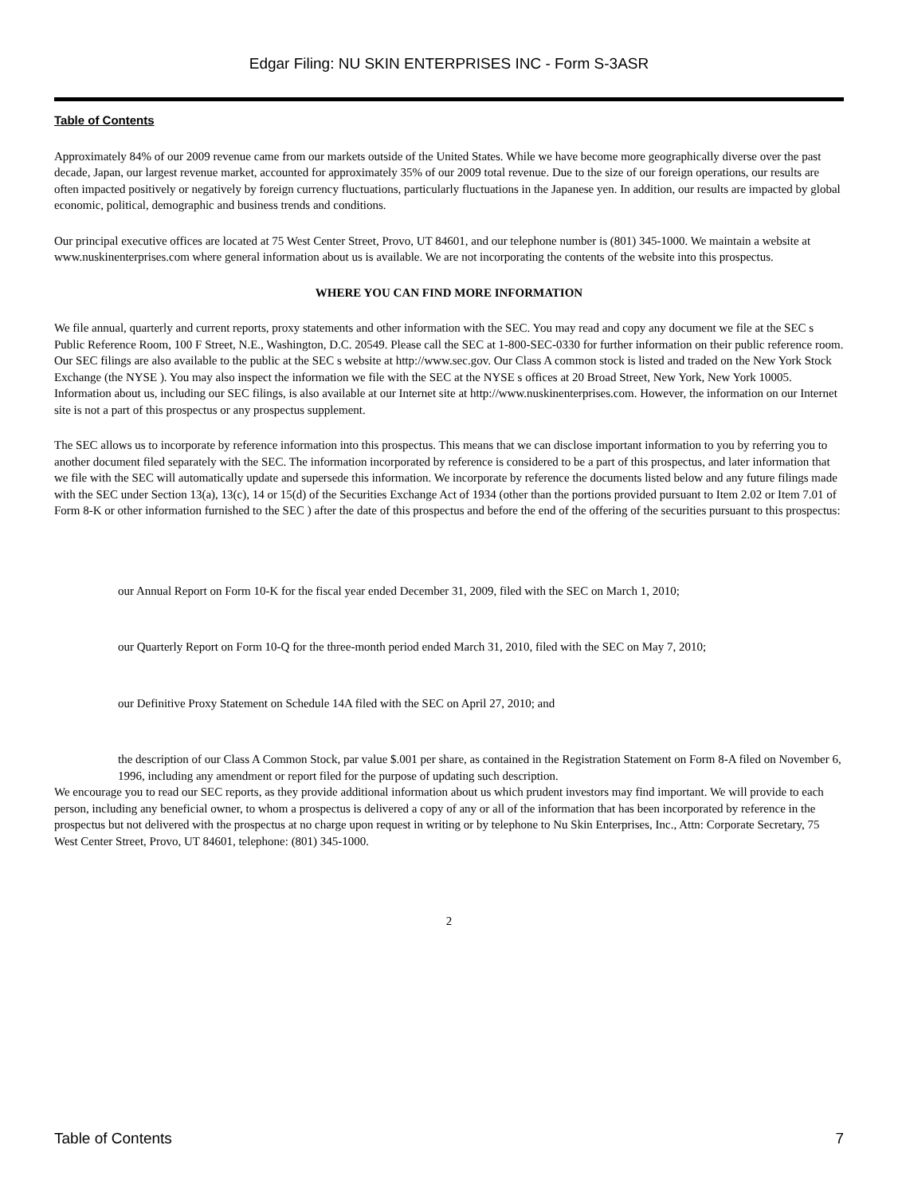Edgar Filing: NU SKIN ENTERPRISES INC - Form S-3ASR
Table of Contents
Approximately 84% of our 2009 revenue came from our markets outside of the United States. While we have become more geographically diverse over the past decade, Japan, our largest revenue market, accounted for approximately 35% of our 2009 total revenue. Due to the size of our foreign operations, our results are often impacted positively or negatively by foreign currency fluctuations, particularly fluctuations in the Japanese yen. In addition, our results are impacted by global economic, political, demographic and business trends and conditions.
Our principal executive offices are located at 75 West Center Street, Provo, UT 84601, and our telephone number is (801) 345-1000. We maintain a website at www.nuskinenterprises.com where general information about us is available. We are not incorporating the contents of the website into this prospectus.
WHERE YOU CAN FIND MORE INFORMATION
We file annual, quarterly and current reports, proxy statements and other information with the SEC. You may read and copy any document we file at the SEC s Public Reference Room, 100 F Street, N.E., Washington, D.C. 20549. Please call the SEC at 1-800-SEC-0330 for further information on their public reference room. Our SEC filings are also available to the public at the SEC s website at http://www.sec.gov. Our Class A common stock is listed and traded on the New York Stock Exchange (the NYSE ). You may also inspect the information we file with the SEC at the NYSE s offices at 20 Broad Street, New York, New York 10005. Information about us, including our SEC filings, is also available at our Internet site at http://www.nuskinenterprises.com. However, the information on our Internet site is not a part of this prospectus or any prospectus supplement.
The SEC allows us to incorporate by reference information into this prospectus. This means that we can disclose important information to you by referring you to another document filed separately with the SEC. The information incorporated by reference is considered to be a part of this prospectus, and later information that we file with the SEC will automatically update and supersede this information. We incorporate by reference the documents listed below and any future filings made with the SEC under Section 13(a), 13(c), 14 or 15(d) of the Securities Exchange Act of 1934 (other than the portions provided pursuant to Item 2.02 or Item 7.01 of Form 8-K or other information furnished to the SEC ) after the date of this prospectus and before the end of the offering of the securities pursuant to this prospectus:
our Annual Report on Form 10-K for the fiscal year ended December 31, 2009, filed with the SEC on March 1, 2010;
our Quarterly Report on Form 10-Q for the three-month period ended March 31, 2010, filed with the SEC on May 7, 2010;
our Definitive Proxy Statement on Schedule 14A filed with the SEC on April 27, 2010; and
the description of our Class A Common Stock, par value $.001 per share, as contained in the Registration Statement on Form 8-A filed on November 6, 1996, including any amendment or report filed for the purpose of updating such description.
We encourage you to read our SEC reports, as they provide additional information about us which prudent investors may find important. We will provide to each person, including any beneficial owner, to whom a prospectus is delivered a copy of any or all of the information that has been incorporated by reference in the prospectus but not delivered with the prospectus at no charge upon request in writing or by telephone to Nu Skin Enterprises, Inc., Attn: Corporate Secretary, 75 West Center Street, Provo, UT 84601, telephone: (801) 345-1000.
2
Table of Contents 7